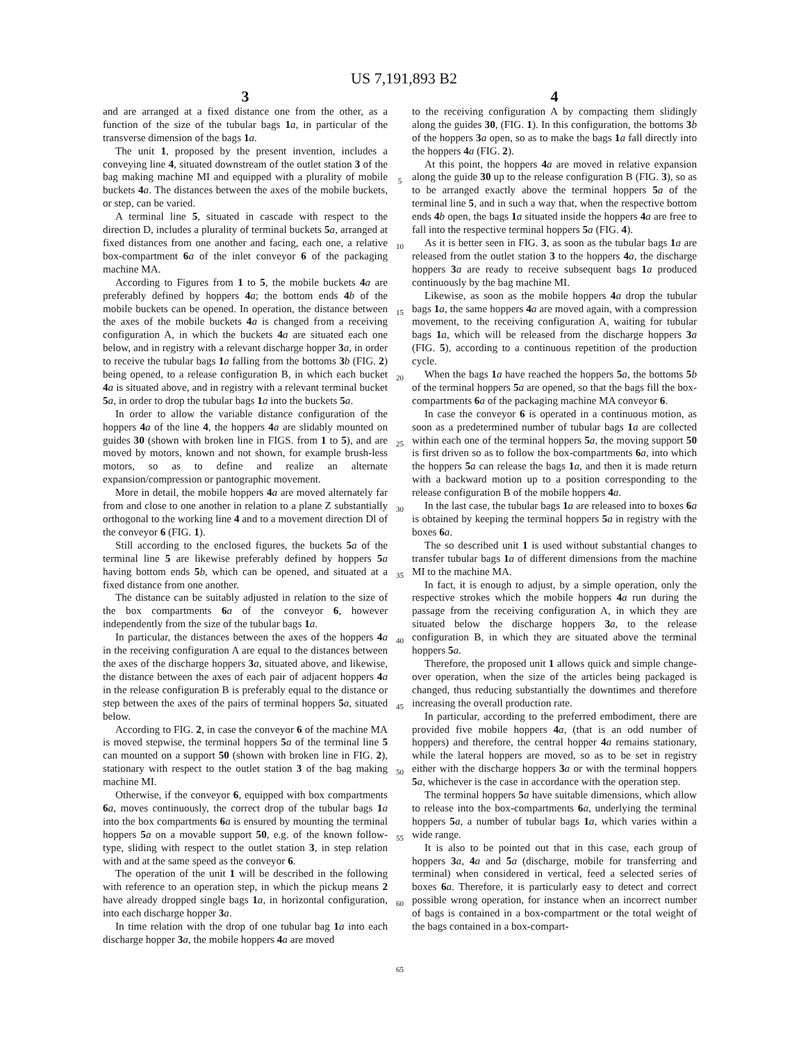US 7,191,893 B2
3
and are arranged at a fixed distance one from the other, as a function of the size of the tubular bags 1 a, in particular of the transverse dimension of the bags 1 a.
The unit 1, proposed by the present invention, includes a conveying line 4, situated downstream of the outlet station 3 of the bag making machine MI and equipped with a plurality of mobile buckets 4 a. The distances between the axes of the mobile buckets, or step, can be varied.
A terminal line 5, situated in cascade with respect to the direction D, includes a plurality of terminal buckets 5 a, arranged at fixed distances from one another and facing, each one, a relative box-compartment 6 a of the inlet conveyor 6 of the packaging machine MA.
According to Figures from 1 to 5, the mobile buckets 4 a are preferably defined by hoppers 4 a; the bottom ends 4 b of the mobile buckets can be opened. In operation, the distance between the axes of the mobile buckets 4 a is changed from a receiving configuration A, in which the buckets 4 a are situated each one below, and in registry with a relevant discharge hopper 3 a, in order to receive the tubular bags 1 a falling from the bottoms 3 b (FIG. 2) being opened, to a release configuration B, in which each bucket 4 a is situated above, and in registry with a relevant terminal bucket 5 a, in order to drop the tubular bags 1 a into the buckets 5 a.
In order to allow the variable distance configuration of the hoppers 4 a of the line 4, the hoppers 4 a are slidably mounted on guides 30 (shown with broken line in FIGS. from 1 to 5), and are moved by motors, known and not shown, for example brush-less motors, so as to define and realize an alternate expansion/compression or pantographic movement.
More in detail, the mobile hoppers 4 a are moved alternately far from and close to one another in relation to a plane Z substantially orthogonal to the working line 4 and to a movement direction Dl of the conveyor 6 (FIG. 1).
Still according to the enclosed figures, the buckets 5 a of the terminal line 5 are likewise preferably defined by hoppers 5 a having bottom ends 5 b, which can be opened, and situated at a fixed distance from one another.
The distance can be suitably adjusted in relation to the size of the box compartments 6 a of the conveyor 6, however independently from the size of the tubular bags 1 a.
In particular, the distances between the axes of the hoppers 4 a in the receiving configuration A are equal to the distances between the axes of the discharge hoppers 3 a, situated above, and likewise, the distance between the axes of each pair of adjacent hoppers 4 a in the release configuration B is preferably equal to the distance or step between the axes of the pairs of terminal hoppers 5 a, situated below.
According to FIG. 2, in case the conveyor 6 of the machine MA is moved stepwise, the terminal hoppers 5 a of the terminal line 5 can mounted on a support 50 (shown with broken line in FIG. 2), stationary with respect to the outlet station 3 of the bag making machine MI.
Otherwise, if the conveyor 6, equipped with box compartments 6 a, moves continuously, the correct drop of the tubular bags 1 a into the box compartments 6 a is ensured by mounting the terminal hoppers 5 a on a movable support 50, e.g. of the known follow-type, sliding with respect to the outlet station 3, in step relation with and at the same speed as the conveyor 6.
The operation of the unit 1 will be described in the following with reference to an operation step, in which the pickup means 2 have already dropped single bags 1 a, in horizontal configuration, into each discharge hopper 3 a.
In time relation with the drop of one tubular bag 1 a into each discharge hopper 3 a, the mobile hoppers 4 a are moved
5
10
15
20
25
30
35
40
45
50
55
60
65
4
to the receiving configuration A by compacting them slidingly along the guides 30, (FIG. 1). In this configuration, the bottoms 3 b of the hoppers 3 a open, so as to make the bags 1 a fall directly into the hoppers 4 a (FIG. 2).
At this point, the hoppers 4 a are moved in relative expansion along the guide 30 up to the release configuration B (FIG. 3), so as to be arranged exactly above the terminal hoppers 5 a of the terminal line 5, and in such a way that, when the respective bottom ends 4 b open, the bags 1 a situated inside the hoppers 4 a are free to fall into the respective terminal hoppers 5 a (FIG. 4).
As it is better seen in FIG. 3, as soon as the tubular bags 1 a are released from the outlet station 3 to the hoppers 4 a, the discharge hoppers 3 a are ready to receive subsequent bags 1 a produced continuously by the bag machine MI.
Likewise, as soon as the mobile hoppers 4 a drop the tubular bags 1 a, the same hoppers 4 a are moved again, with a compression movement, to the receiving configuration A, waiting for tubular bags 1 a, which will be released from the discharge hoppers 3 a (FIG. 5), according to a continuous repetition of the production cycle.
When the bags 1 a have reached the hoppers 5 a, the bottoms 5 b of the terminal hoppers 5 a are opened, so that the bags fill the box-compartments 6 a of the packaging machine MA conveyor 6.
In case the conveyor 6 is operated in a continuous motion, as soon as a predetermined number of tubular bags 1 a are collected within each one of the terminal hoppers 5 a, the moving support 50 is first driven so as to follow the box-compartments 6 a, into which the hoppers 5 a can release the bags 1 a, and then it is made return with a backward motion up to a position corresponding to the release configuration B of the mobile hoppers 4 a.
In the last case, the tubular bags 1 a are released into to boxes 6 a is obtained by keeping the terminal hoppers 5 a in registry with the boxes 6 a.
The so described unit 1 is used without substantial changes to transfer tubular bags 1 a of different dimensions from the machine MI to the machine MA.
In fact, it is enough to adjust, by a simple operation, only the respective strokes which the mobile hoppers 4 a run during the passage from the receiving configuration A, in which they are situated below the discharge hoppers 3 a, to the release configuration B, in which they are situated above the terminal hoppers 5 a.
Therefore, the proposed unit 1 allows quick and simple change-over operation, when the size of the articles being packaged is changed, thus reducing substantially the downtimes and therefore increasing the overall production rate.
In particular, according to the preferred embodiment, there are provided five mobile hoppers 4 a, (that is an odd number of hoppers) and therefore, the central hopper 4 a remains stationary, while the lateral hoppers are moved, so as to be set in registry either with the discharge hoppers 3 a or with the terminal hoppers 5 a, whichever is the case in accordance with the operation step.
The terminal hoppers 5 a have suitable dimensions, which allow to release into the box-compartments 6 a, underlying the terminal hoppers 5 a, a number of tubular bags 1 a, which varies within a wide range.
It is also to be pointed out that in this case, each group of hoppers 3 a, 4 a and 5 a (discharge, mobile for transferring and terminal) when considered in vertical, feed a selected series of boxes 6 a. Therefore, it is particularly easy to detect and correct possible wrong operation, for instance when an incorrect number of bags is contained in a box-compartment or the total weight of the bags contained in a box-compart-